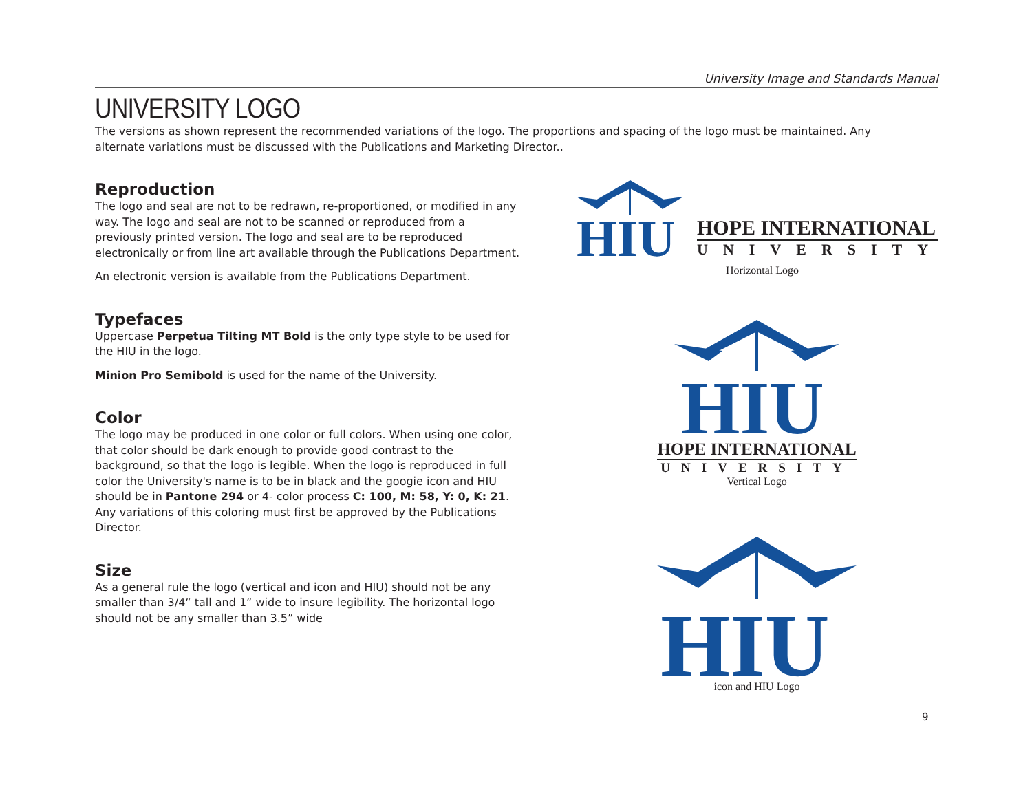University Image and Standards Manual
UNIVERSITY LOGO
The versions as shown represent the recommended variations of the logo. The proportions and spacing of the logo must be maintained. Any alternate variations must be discussed with the Publications and Marketing Director..
Reproduction
The logo and seal are not to be redrawn, re-proportioned, or modified in any way. The logo and seal are not to be scanned or reproduced from a previously printed version. The logo and seal are to be reproduced electronically or from line art available through the Publications Department.
An electronic version is available from the Publications Department.
Typefaces
Uppercase Perpetua Tilting MT Bold is the only type style to be used for the HIU in the logo.
Minion Pro Semibold is used for the name of the University.
Color
The logo may be produced in one color or full colors. When using one color, that color should be dark enough to provide good contrast to the background, so that the logo is legible. When the logo is reproduced in full color the University's name is to be in black and the googie icon and HIU should be in Pantone 294 or 4- color process C: 100, M: 58, Y: 0, K: 21. Any variations of this coloring must first be approved by the Publications Director.
Size
As a general rule the logo (vertical and icon and HIU) should not be any smaller than 3/4” tall and 1” wide to insure legibility. The horizontal logo should not be any smaller than 3.5” wide
HIU
HOPE INTERNATIONAL
UNIVERSITY
Horizontal Logo
HIU
HOPE INTERNATIONAL
UNIVERSITY
Vertical Logo
HIU
icon and HIU Logo
9